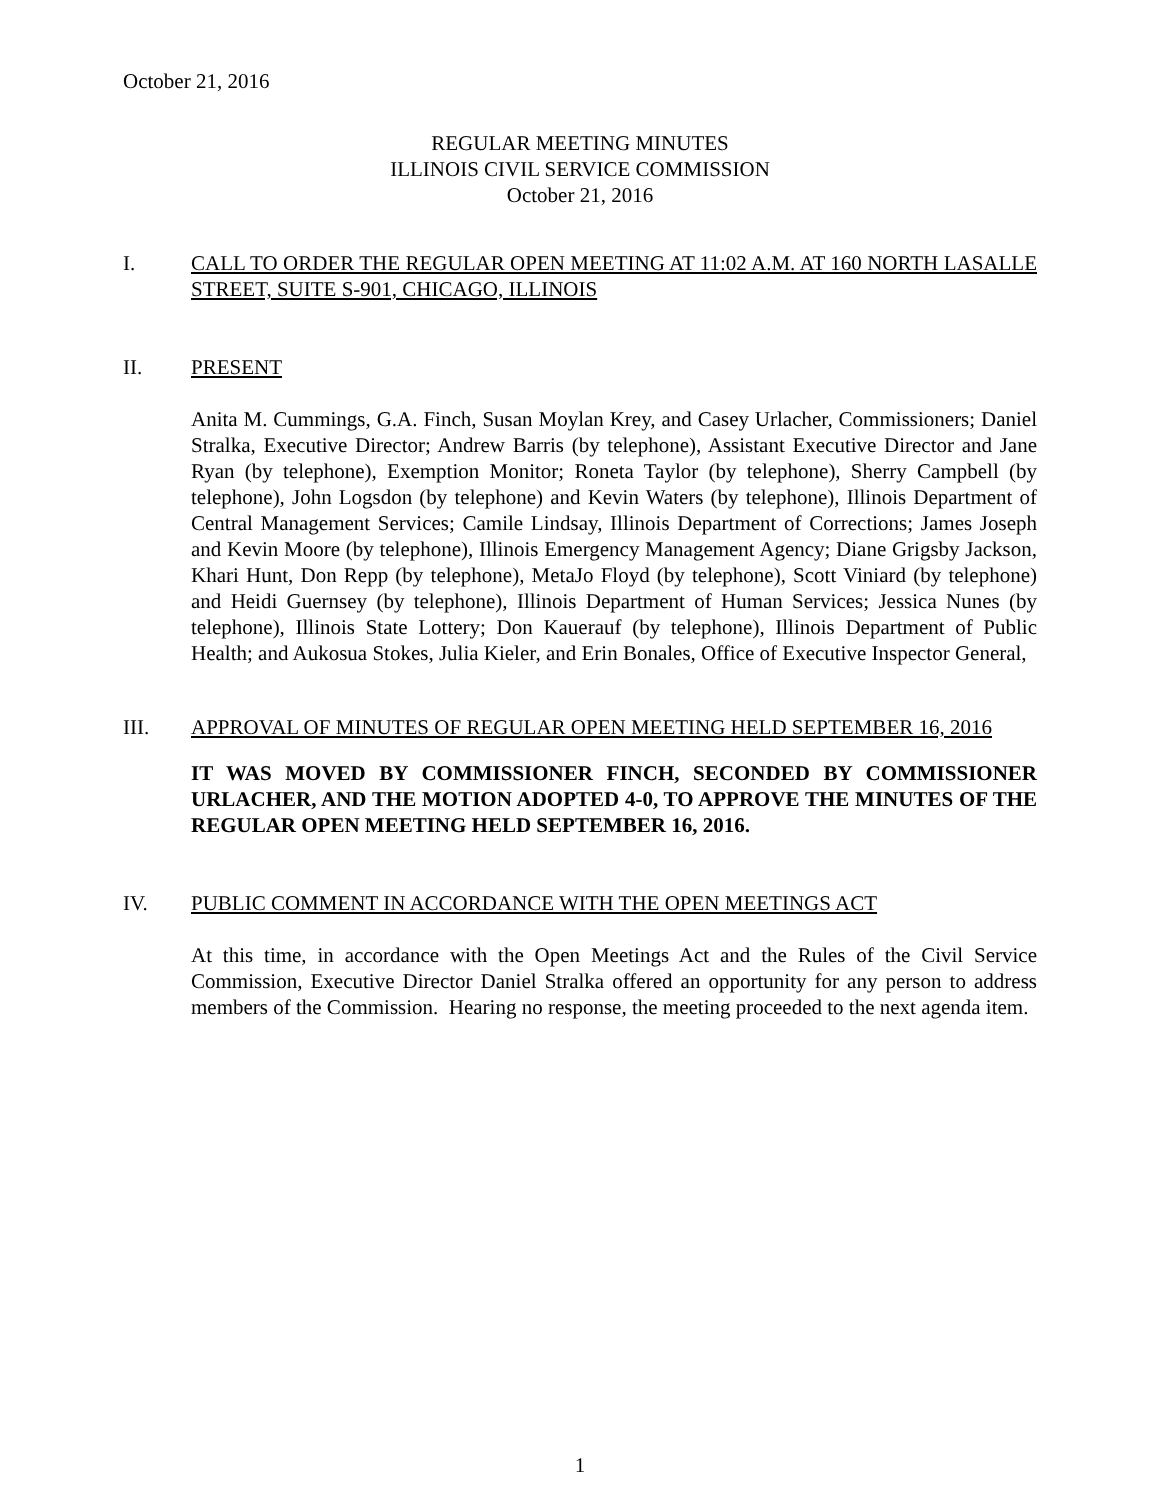October 21, 2016
REGULAR MEETING MINUTES
ILLINOIS CIVIL SERVICE COMMISSION
October 21, 2016
I. CALL TO ORDER THE REGULAR OPEN MEETING AT 11:02 A.M. AT 160 NORTH LASALLE STREET, SUITE S-901, CHICAGO, ILLINOIS
II. PRESENT
Anita M. Cummings, G.A. Finch, Susan Moylan Krey, and Casey Urlacher, Commissioners; Daniel Stralka, Executive Director; Andrew Barris (by telephone), Assistant Executive Director and Jane Ryan (by telephone), Exemption Monitor; Roneta Taylor (by telephone), Sherry Campbell (by telephone), John Logsdon (by telephone) and Kevin Waters (by telephone), Illinois Department of Central Management Services; Camile Lindsay, Illinois Department of Corrections; James Joseph and Kevin Moore (by telephone), Illinois Emergency Management Agency; Diane Grigsby Jackson, Khari Hunt, Don Repp (by telephone), MetaJo Floyd (by telephone), Scott Viniard (by telephone) and Heidi Guernsey (by telephone), Illinois Department of Human Services; Jessica Nunes (by telephone), Illinois State Lottery; Don Kauerauf (by telephone), Illinois Department of Public Health; and Aukosua Stokes, Julia Kieler, and Erin Bonales, Office of Executive Inspector General,
III. APPROVAL OF MINUTES OF REGULAR OPEN MEETING HELD SEPTEMBER 16, 2016
IT WAS MOVED BY COMMISSIONER FINCH, SECONDED BY COMMISSIONER URLACHER, AND THE MOTION ADOPTED 4-0, TO APPROVE THE MINUTES OF THE REGULAR OPEN MEETING HELD SEPTEMBER 16, 2016.
IV. PUBLIC COMMENT IN ACCORDANCE WITH THE OPEN MEETINGS ACT
At this time, in accordance with the Open Meetings Act and the Rules of the Civil Service Commission, Executive Director Daniel Stralka offered an opportunity for any person to address members of the Commission. Hearing no response, the meeting proceeded to the next agenda item.
1